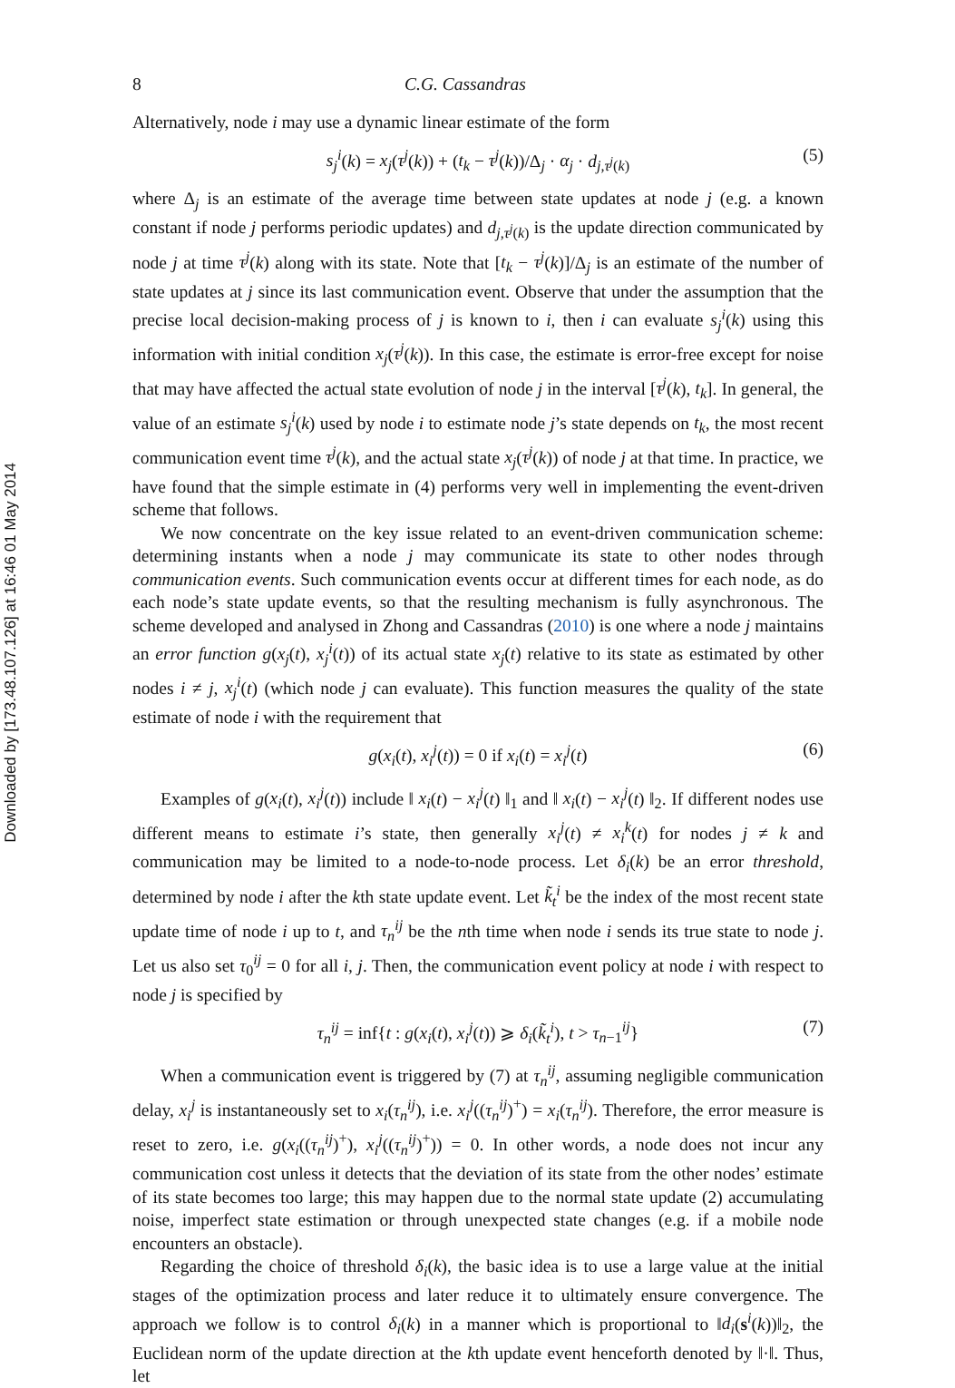Downloaded by [173.48.107.126] at 16:46 01 May 2014
8 C.G. Cassandras
Alternatively, node i may use a dynamic linear estimate of the form
s<sub>j</sub><sup>i</sup>(k) = x<sub>j</sub>(τ<sup>j</sup>(k)) + (t<sub>k</sub> − τ<sup>j</sup>(k))/Δ<sub>j</sub> · α<sub>j</sub> · d<sub>j,τ<sup>j</sup>(k)</sub> (5)
where Δ<sub>j</sub> is an estimate of the average time between state updates at node j (e.g. a known constant if node j performs periodic updates) and d<sub>j,τ<sup>j</sup>(k)</sub> is the update direction communicated by node j at time τ<sup>j</sup>(k) along with its state. Note that [t<sub>k</sub> − τ<sup>j</sup>(k)]/Δ<sub>j</sub> is an estimate of the number of state updates at j since its last communication event. Observe that under the assumption that the precise local decision-making process of j is known to i, then i can evaluate s<sub>j</sub><sup>i</sup>(k) using this information with initial condition x<sub>j</sub>(τ<sup>j</sup>(k)). In this case, the estimate is error-free except for noise that may have affected the actual state evolution of node j in the interval [τ<sup>j</sup>(k), t<sub>k</sub>]. In general, the value of an estimate s<sub>j</sub><sup>i</sup>(k) used by node i to estimate node j’s state depends on t<sub>k</sub>, the most recent communication event time τ<sup>j</sup>(k), and the actual state x<sub>j</sub>(τ<sup>j</sup>(k)) of node j at that time. In practice, we have found that the simple estimate in (4) performs very well in implementing the event-driven scheme that follows.
We now concentrate on the key issue related to an event-driven communication scheme: determining instants when a node j may communicate its state to other nodes through communication events. Such communication events occur at different times for each node, as do each node’s state update events, so that the resulting mechanism is fully asynchronous. The scheme developed and analysed in Zhong and Cassandras (2010) is one where a node j maintains an error function g(x<sub>j</sub>(t), x<sub>j</sub><sup>i</sup>(t)) of its actual state x<sub>j</sub>(t) relative to its state as estimated by other nodes i ≠ j, x<sub>j</sub><sup>i</sup>(t) (which node j can evaluate). This function measures the quality of the state estimate of node i with the requirement that
g(x<sub>i</sub>(t), x<sub>i</sub><sup>j</sup>(t)) = 0 if x<sub>i</sub>(t) = x<sub>i</sub><sup>j</sup>(t) (6)
Examples of g(x<sub>i</sub>(t), x<sub>i</sub><sup>j</sup>(t)) include ‖ x<sub>i</sub>(t) − x<sub>i</sub><sup>j</sup>(t) ‖<sub>1</sub> and ‖ x<sub>i</sub>(t) − x<sub>i</sub><sup>j</sup>(t) ‖<sub>2</sub>. If different nodes use different means to estimate i’s state, then generally x<sub>i</sub><sup>j</sup>(t) ≠ x<sub>i</sub><sup>k</sup>(t) for nodes j ≠ k and communication may be limited to a node-to-node process. Let δ<sub>i</sub>(k) be an error threshold, determined by node i after the kth state update event. Let k̃<sub>t</sub><sup>i</sup> be the index of the most recent state update time of node i up to t, and τ<sub>n</sub><sup>ij</sup> be the nth time when node i sends its true state to node j. Let us also set τ<sub>0</sub><sup>ij</sup> = 0 for all i, j. Then, the communication event policy at node i with respect to node j is specified by
τ<sub>n</sub><sup>ij</sup> = inf{t : g(x<sub>i</sub>(t), x<sub>i</sub><sup>j</sup>(t)) ⩾ δ<sub>i</sub>(k̃<sub>t</sub><sup>i</sup>), t > τ<sub>n−1</sub><sup>ij</sup>} (7)
When a communication event is triggered by (7) at τ<sub>n</sub><sup>ij</sup>, assuming negligible communication delay, x<sub>i</sub><sup>j</sup> is instantaneously set to x<sub>i</sub>(τ<sub>n</sub><sup>ij</sup>), i.e. x<sub>i</sub><sup>j</sup>((τ<sub>n</sub><sup>ij</sup>)<sup>+</sup>) = x<sub>i</sub>(τ<sub>n</sub><sup>ij</sup>). Therefore, the error measure is reset to zero, i.e. g(x<sub>i</sub>((τ<sub>n</sub><sup>ij</sup>)<sup>+</sup>), x<sub>i</sub><sup>j</sup>((τ<sub>n</sub><sup>ij</sup>)<sup>+</sup>)) = 0. In other words, a node does not incur any communication cost unless it detects that the deviation of its state from the other nodes’ estimate of its state becomes too large; this may happen due to the normal state update (2) accumulating noise, imperfect state estimation or through unexpected state changes (e.g. if a mobile node encounters an obstacle).
Regarding the choice of threshold δ<sub>i</sub>(k), the basic idea is to use a large value at the initial stages of the optimization process and later reduce it to ultimately ensure convergence. The approach we follow is to control δ<sub>i</sub>(k) in a manner which is proportional to ‖d<sub>i</sub>(s<sup>i</sup>(k))‖<sub>2</sub>, the Euclidean norm of the update direction at the kth update event henceforth denoted by ‖·‖. Thus, let